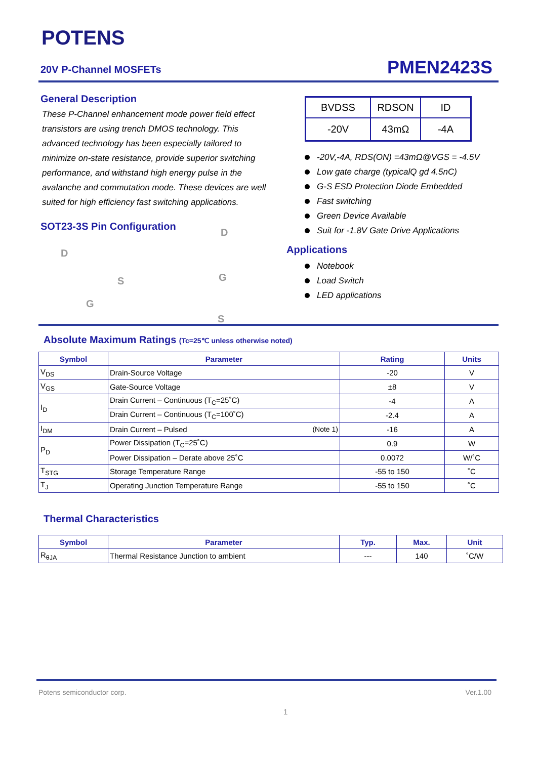POTENS
20V P-Channel MOSFETs PMEN2423S
General Description
These P-Channel enhancement mode power field effect transistors are using trench DMOS technology. This advanced technology has been especially tailored to minimize on-state resistance, provide superior switching performance, and withstand high energy pulse in the avalanche and commutation mode. These devices are well suited for high efficiency fast switching applications.
SOT23-3S Pin Configuration
D
S
G
G
S
| BVDSS | RDSON | ID |
| -20V | 43mΩ | -4A |
-20V,-4A, RDS(ON) =43mΩ@VGS = -4.5V
Low gate charge (typicalQ gd 4.5nC)
G-S ESD Protection Diode Embedded
Fast switching
Green Device Available
Suit for -1.8V Gate Drive Applications
Applications
Notebook
Load Switch
LED applications
D
Absolute Maximum Ratings (Tc=25℃ unless otherwise noted)
| Symbol | Parameter | Rating | Units |
| --- | --- | --- | --- |
| V<sub>DS</sub> | Drain-Source Voltage | -20 | V |
| V<sub>GS</sub> | Gate-Source Voltage | ±8 | V |
| I<sub>D</sub> | Drain Current – Continuous (T<sub>C</sub>=25˚C) | -4 | A |
| | Drain Current – Continuous (T<sub>C</sub>=100˚C) | -2.4 | A |
| I<sub>DM</sub> | Drain Current – Pulsed (Note 1) | -16 | A |
| P<sub>D</sub> | Power Dissipation (T<sub>C</sub>=25˚C) | 0.9 | W |
| | Power Dissipation – Derate above 25˚C | 0.0072 | W/˚C |
| T<sub>STG</sub> | Storage Temperature Range | -55 to 150 | ˚C |
| T<sub>J</sub> | Operating Junction Temperature Range | -55 to 150 | ˚C |
Thermal Characteristics
| Symbol | Parameter | Typ. | Max. | Unit |
| --- | --- | --- | --- | --- |
| R<sub>θJA</sub> | Thermal Resistance Junction to ambient | --- | 140 | ˚C/W |
Potens semiconductor corp. Ver.1.00
1